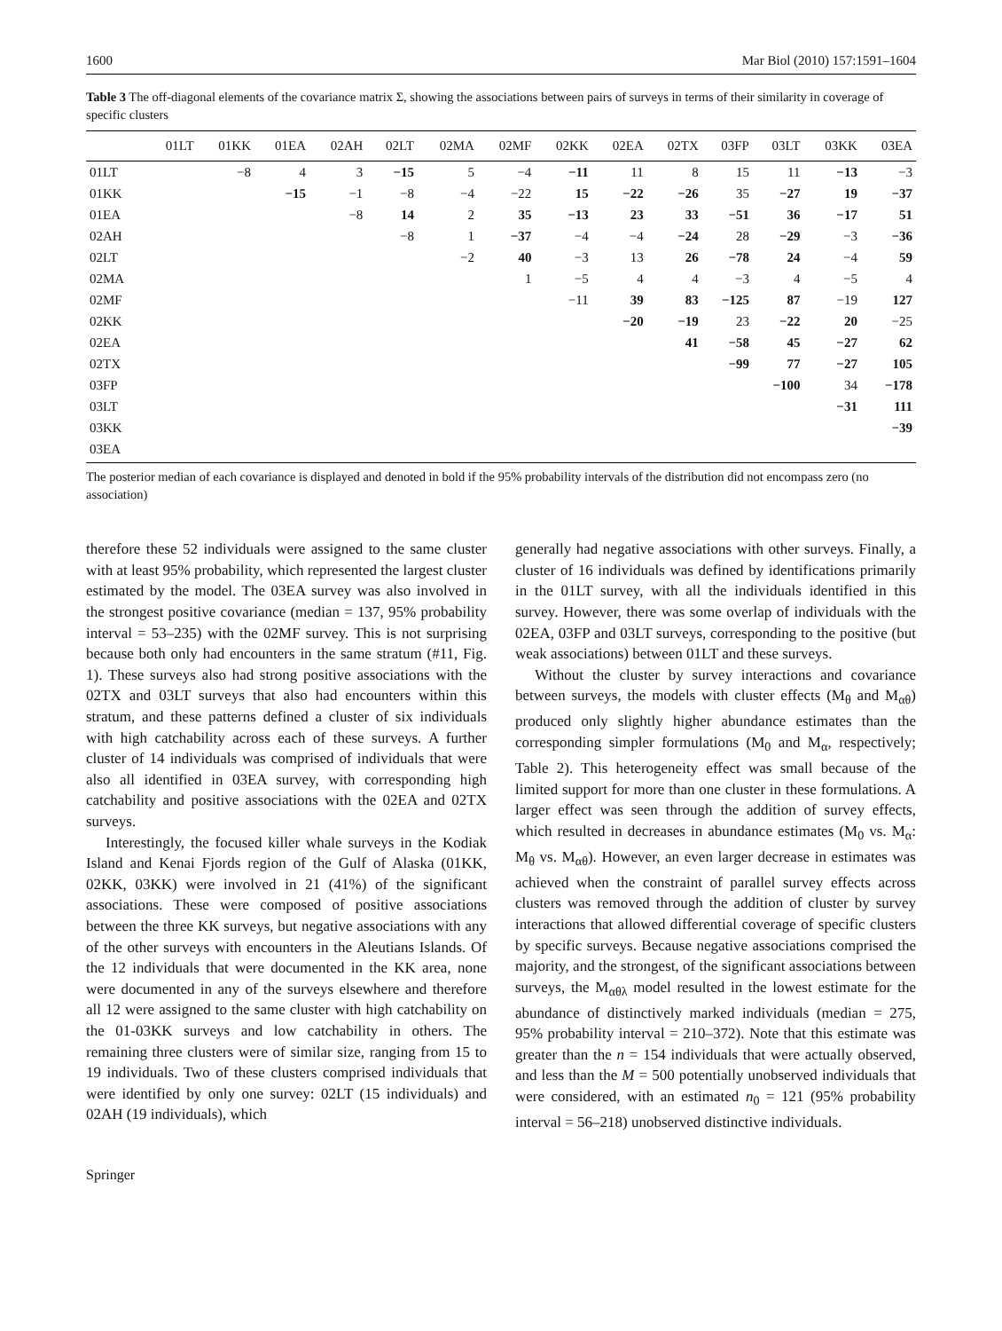1600 Mar Biol (2010) 157:1591–1604
Table 3 The off-diagonal elements of the covariance matrix Σ, showing the associations between pairs of surveys in terms of their similarity in coverage of specific clusters
| | 01LT | 01KK | 01EA | 02AH | 02LT | 02MA | 02MF | 02KK | 02EA | 02TX | 03FP | 03LT | 03KK | 03EA |
| --- | --- | --- | --- | --- | --- | --- | --- | --- | --- | --- | --- | --- | --- | --- |
| 01LT | | −8 | 4 | 3 | −15 | 5 | −4 | −11 | 11 | 8 | 15 | 11 | −13 | −3 |
| 01KK | | | −15 | −1 | −8 | −4 | −22 | 15 | −22 | −26 | 35 | −27 | 19 | −37 |
| 01EA | | | | −8 | 14 | 2 | 35 | −13 | 23 | 33 | −51 | 36 | −17 | 51 |
| 02AH | | | | | −8 | 1 | −37 | −4 | −4 | −24 | 28 | −29 | −3 | −36 |
| 02LT | | | | | | −2 | 40 | −3 | 13 | 26 | −78 | 24 | −4 | 59 |
| 02MA | | | | | | | 1 | −5 | 4 | 4 | −3 | 4 | −5 | 4 |
| 02MF | | | | | | | | −11 | 39 | 83 | −125 | 87 | −19 | 127 |
| 02KK | | | | | | | | | −20 | −19 | 23 | −22 | 20 | −25 |
| 02EA | | | | | | | | | | 41 | −58 | 45 | −27 | 62 |
| 02TX | | | | | | | | | | | −99 | 77 | −27 | 105 |
| 03FP | | | | | | | | | | | | −100 | 34 | −178 |
| 03LT | | | | | | | | | | | | | −31 | 111 |
| 03KK | | | | | | | | | | | | | | −39 |
| 03EA | | | | | | | | | | | | | | |
The posterior median of each covariance is displayed and denoted in bold if the 95% probability intervals of the distribution did not encompass zero (no association)
therefore these 52 individuals were assigned to the same cluster with at least 95% probability, which represented the largest cluster estimated by the model. The 03EA survey was also involved in the strongest positive covariance (median = 137, 95% probability interval = 53–235) with the 02MF survey. This is not surprising because both only had encounters in the same stratum (#11, Fig. 1). These surveys also had strong positive associations with the 02TX and 03LT surveys that also had encounters within this stratum, and these patterns defined a cluster of six individuals with high catchability across each of these surveys. A further cluster of 14 individuals was comprised of individuals that were also all identified in 03EA survey, with corresponding high catchability and positive associations with the 02EA and 02TX surveys.
Interestingly, the focused killer whale surveys in the Kodiak Island and Kenai Fjords region of the Gulf of Alaska (01KK, 02KK, 03KK) were involved in 21 (41%) of the significant associations. These were composed of positive associations between the three KK surveys, but negative associations with any of the other surveys with encounters in the Aleutians Islands. Of the 12 individuals that were documented in the KK area, none were documented in any of the surveys elsewhere and therefore all 12 were assigned to the same cluster with high catchability on the 01-03KK surveys and low catchability in others. The remaining three clusters were of similar size, ranging from 15 to 19 individuals. Two of these clusters comprised individuals that were identified by only one survey: 02LT (15 individuals) and 02AH (19 individuals), which
generally had negative associations with other surveys. Finally, a cluster of 16 individuals was defined by identifications primarily in the 01LT survey, with all the individuals identified in this survey. However, there was some overlap of individuals with the 02EA, 03FP and 03LT surveys, corresponding to the positive (but weak associations) between 01LT and these surveys.
Without the cluster by survey interactions and covariance between surveys, the models with cluster effects (M<sub>θ</sub> and M<sub>αθ</sub>) produced only slightly higher abundance estimates than the corresponding simpler formulations (M<sub>0</sub> and M<sub>α</sub>, respectively; Table 2). This heterogeneity effect was small because of the limited support for more than one cluster in these formulations. A larger effect was seen through the addition of survey effects, which resulted in decreases in abundance estimates (M<sub>0</sub> vs. M<sub>α</sub>: M<sub>θ</sub> vs. M<sub>αθ</sub>). However, an even larger decrease in estimates was achieved when the constraint of parallel survey effects across clusters was removed through the addition of cluster by survey interactions that allowed differential coverage of specific clusters by specific surveys. Because negative associations comprised the majority, and the strongest, of the significant associations between surveys, the M<sub>αθλ</sub> model resulted in the lowest estimate for the abundance of distinctively marked individuals (median = 275, 95% probability interval = 210–372). Note that this estimate was greater than the n = 154 individuals that were actually observed, and less than the M = 500 potentially unobserved individuals that were considered, with an estimated n<sub>0</sub> = 121 (95% probability interval = 56–218) unobserved distinctive individuals.
Springer